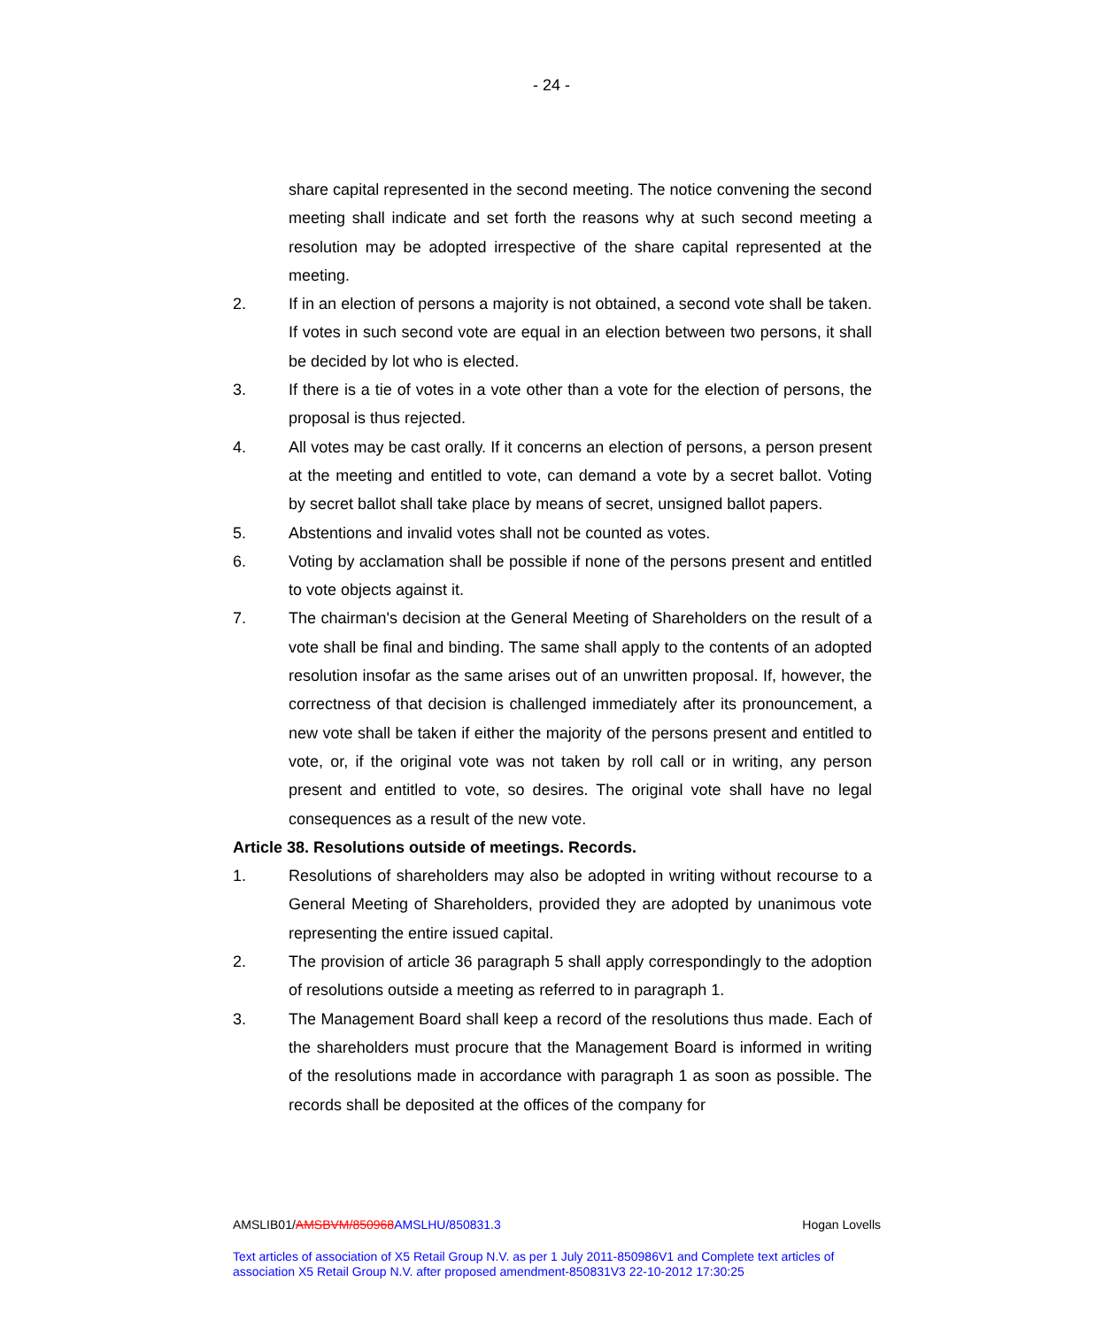- 24 -
share capital represented in the second meeting. The notice convening the second meeting shall indicate and set forth the reasons why at such second meeting a resolution may be adopted irrespective of the share capital represented at the meeting.
2. If in an election of persons a majority is not obtained, a second vote shall be taken. If votes in such second vote are equal in an election between two persons, it shall be decided by lot who is elected.
3. If there is a tie of votes in a vote other than a vote for the election of persons, the proposal is thus rejected.
4. All votes may be cast orally. If it concerns an election of persons, a person present at the meeting and entitled to vote, can demand a vote by a secret ballot. Voting by secret ballot shall take place by means of secret, unsigned ballot papers.
5. Abstentions and invalid votes shall not be counted as votes.
6. Voting by acclamation shall be possible if none of the persons present and entitled to vote objects against it.
7. The chairman's decision at the General Meeting of Shareholders on the result of a vote shall be final and binding. The same shall apply to the contents of an adopted resolution insofar as the same arises out of an unwritten proposal. If, however, the correctness of that decision is challenged immediately after its pronouncement, a new vote shall be taken if either the majority of the persons present and entitled to vote, or, if the original vote was not taken by roll call or in writing, any person present and entitled to vote, so desires. The original vote shall have no legal consequences as a result of the new vote.
Article 38. Resolutions outside of meetings. Records.
1. Resolutions of shareholders may also be adopted in writing without recourse to a General Meeting of Shareholders, provided they are adopted by unanimous vote representing the entire issued capital.
2. The provision of article 36 paragraph 5 shall apply correspondingly to the adoption of resolutions outside a meeting as referred to in paragraph 1.
3. The Management Board shall keep a record of the resolutions thus made. Each of the shareholders must procure that the Management Board is informed in writing of the resolutions made in accordance with paragraph 1 as soon as possible. The records shall be deposited at the offices of the company for
AMSLIB01/AMSBVM/850968AMSLHU/850831.3 Hogan Lovells
Text articles of association of X5 Retail Group N.V. as per 1 July 2011-850986V1 and Complete text articles of association X5 Retail Group N.V. after proposed amendment-850831V3 22-10-2012 17:30:25